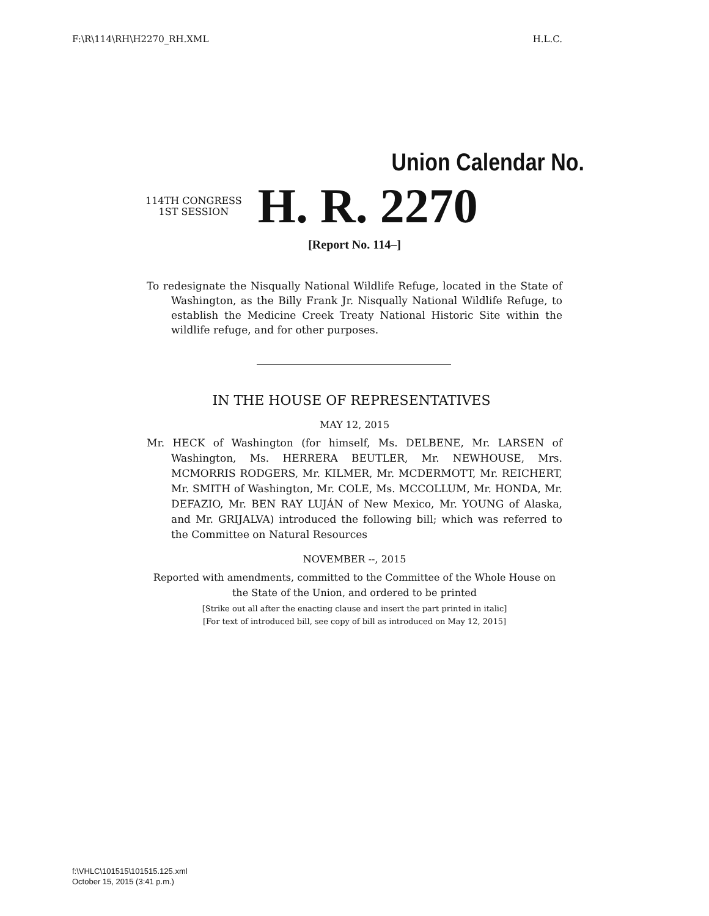F:\R\114\RH\H2270_RH.XML H.L.C.
Union Calendar No.
114TH CONGRESS
1ST SESSION
H. R. 2270
[Report No. 114–]
To redesignate the Nisqually National Wildlife Refuge, located in the State of Washington, as the Billy Frank Jr. Nisqually National Wildlife Refuge, to establish the Medicine Creek Treaty National Historic Site within the wildlife refuge, and for other purposes.
IN THE HOUSE OF REPRESENTATIVES
MAY 12, 2015
Mr. HECK of Washington (for himself, Ms. DELBENE, Mr. LARSEN of Washington, Ms. HERRERA BEUTLER, Mr. NEWHOUSE, Mrs. MCMORRIS RODGERS, Mr. KILMER, Mr. MCDERMOTT, Mr. REICHERT, Mr. SMITH of Washington, Mr. COLE, Ms. MCCOLLUM, Mr. HONDA, Mr. DEFAZIO, Mr. BEN RAY LUJÁN of New Mexico, Mr. YOUNG of Alaska, and Mr. GRIJALVA) introduced the following bill; which was referred to the Committee on Natural Resources
NOVEMBER --, 2015
Reported with amendments, committed to the Committee of the Whole House on the State of the Union, and ordered to be printed
[Strike out all after the enacting clause and insert the part printed in italic]
[For text of introduced bill, see copy of bill as introduced on May 12, 2015]
f:\VHLC\101515\101515.125.xml
October 15, 2015 (3:41 p.m.)